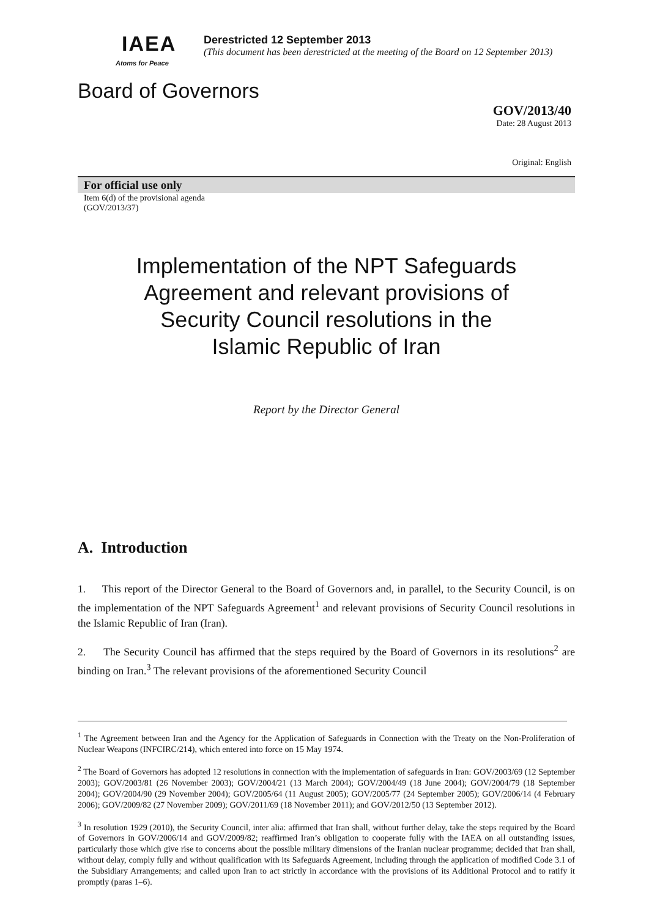IAEA
Atoms for Peace
Derestricted 12 September 2013
(This document has been derestricted at the meeting of the Board on 12 September 2013)
Board of Governors
GOV/2013/40
Date: 28 August 2013
Original: English
For official use only
Item 6(d) of the provisional agenda
(GOV/2013/37)
Implementation of the NPT Safeguards
Agreement and relevant provisions of
Security Council resolutions in the
Islamic Republic of Iran
Report by the Director General
A. Introduction
1. This report of the Director General to the Board of Governors and, in parallel, to the Security Council, is on the implementation of the NPT Safeguards Agreement<sup>1</sup> and relevant provisions of Security Council resolutions in the Islamic Republic of Iran (Iran).
2. The Security Council has affirmed that the steps required by the Board of Governors in its resolutions<sup>2</sup> are binding on Iran.<sup>3</sup> The relevant provisions of the aforementioned Security Council
<sup>1</sup> The Agreement between Iran and the Agency for the Application of Safeguards in Connection with the Treaty on the Non-Proliferation of Nuclear Weapons (INFCIRC/214), which entered into force on 15 May 1974.
<sup>2</sup> The Board of Governors has adopted 12 resolutions in connection with the implementation of safeguards in Iran: GOV/2003/69 (12 September 2003); GOV/2003/81 (26 November 2003); GOV/2004/21 (13 March 2004); GOV/2004/49 (18 June 2004); GOV/2004/79 (18 September 2004); GOV/2004/90 (29 November 2004); GOV/2005/64 (11 August 2005); GOV/2005/77 (24 September 2005); GOV/2006/14 (4 February 2006); GOV/2009/82 (27 November 2009); GOV/2011/69 (18 November 2011); and GOV/2012/50 (13 September 2012).
<sup>3</sup> In resolution 1929 (2010), the Security Council, inter alia: affirmed that Iran shall, without further delay, take the steps required by the Board of Governors in GOV/2006/14 and GOV/2009/82; reaffirmed Iran’s obligation to cooperate fully with the IAEA on all outstanding issues, particularly those which give rise to concerns about the possible military dimensions of the Iranian nuclear programme; decided that Iran shall, without delay, comply fully and without qualification with its Safeguards Agreement, including through the application of modified Code 3.1 of the Subsidiary Arrangements; and called upon Iran to act strictly in accordance with the provisions of its Additional Protocol and to ratify it promptly (paras 1–6).